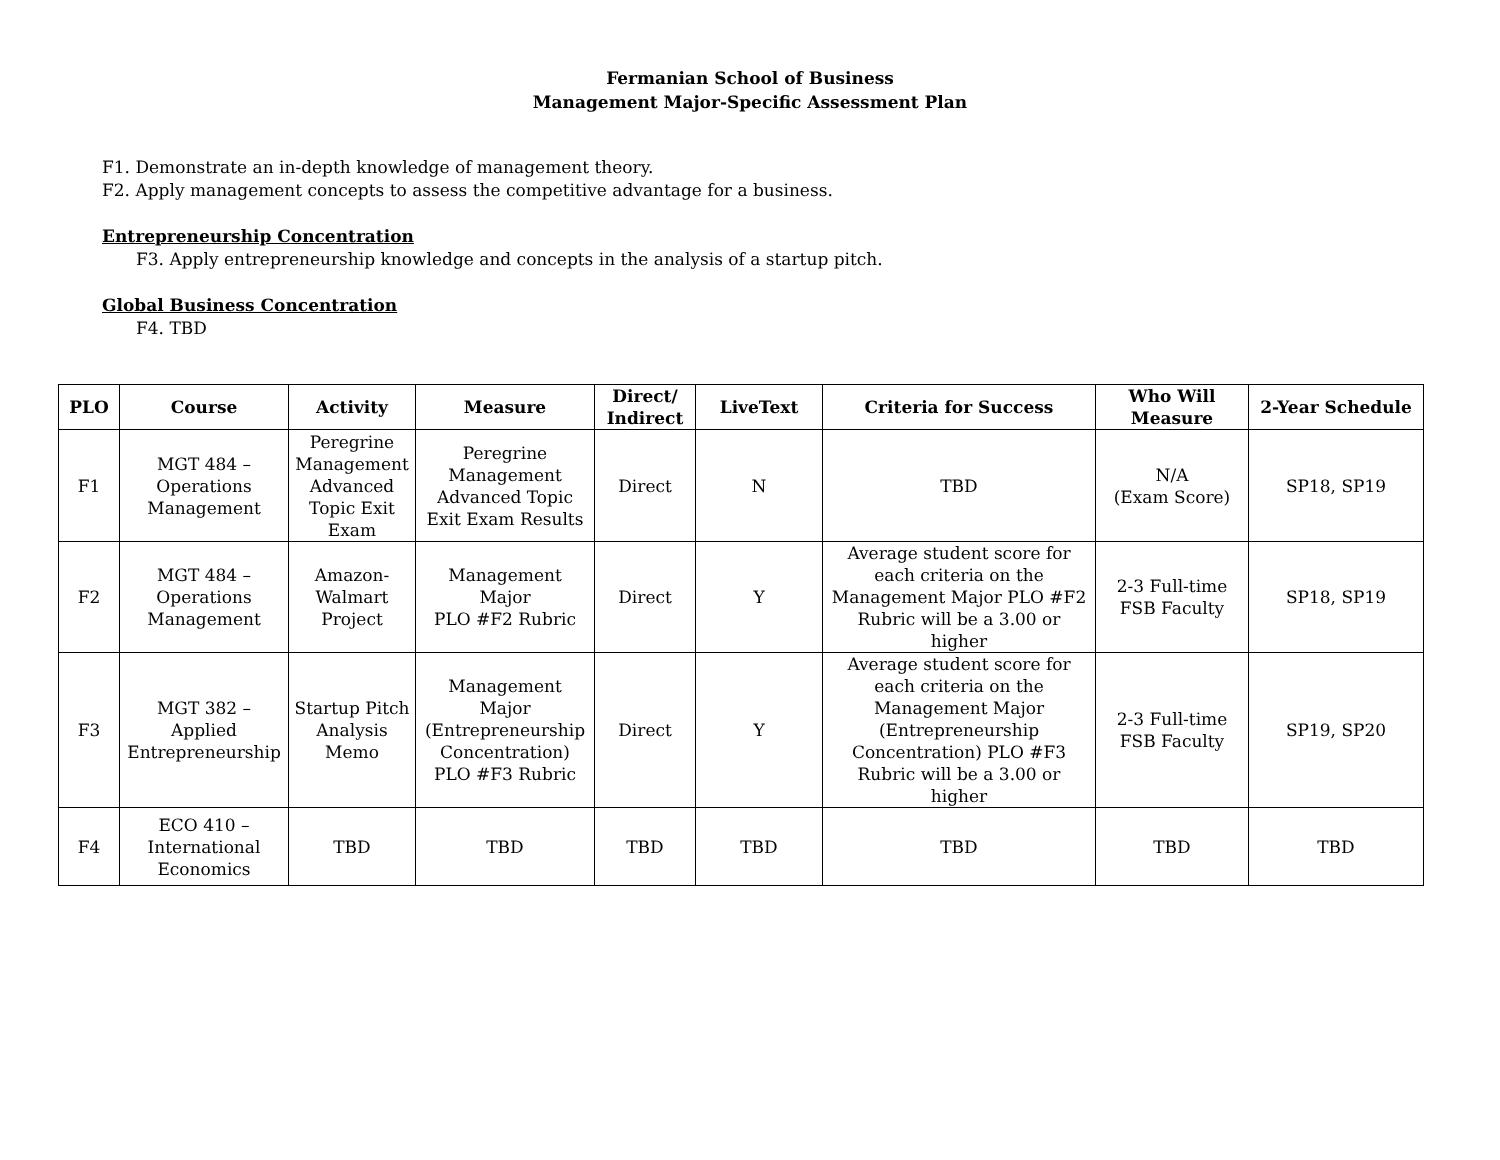Fermanian School of Business
Management Major-Specific Assessment Plan
F1. Demonstrate an in-depth knowledge of management theory.
F2. Apply management concepts to assess the competitive advantage for a business.
Entrepreneurship Concentration
F3. Apply entrepreneurship knowledge and concepts in the analysis of a startup pitch.
Global Business Concentration
F4. TBD
| PLO | Course | Activity | Measure | Direct/ Indirect | LiveText | Criteria for Success | Who Will Measure | 2-Year Schedule |
| --- | --- | --- | --- | --- | --- | --- | --- | --- |
| F1 | MGT 484 – Operations Management | Peregrine Management Advanced Topic Exit Exam | Peregrine Management Advanced Topic Exit Exam Results | Direct | N | TBD | N/A (Exam Score) | SP18, SP19 |
| F2 | MGT 484 – Operations Management | Amazon- Walmart Project | Management Major PLO #F2 Rubric | Direct | Y | Average student score for each criteria on the Management Major PLO #F2 Rubric will be a 3.00 or higher | 2-3 Full-time FSB Faculty | SP18, SP19 |
| F3 | MGT 382 – Applied Entrepreneurship | Startup Pitch Analysis Memo | Management Major (Entrepreneurship Concentration) PLO #F3 Rubric | Direct | Y | Average student score for each criteria on the Management Major (Entrepreneurship Concentration) PLO #F3 Rubric will be a 3.00 or higher | 2-3 Full-time FSB Faculty | SP19, SP20 |
| F4 | ECO 410 – International Economics | TBD | TBD | TBD | TBD | TBD | TBD | TBD |